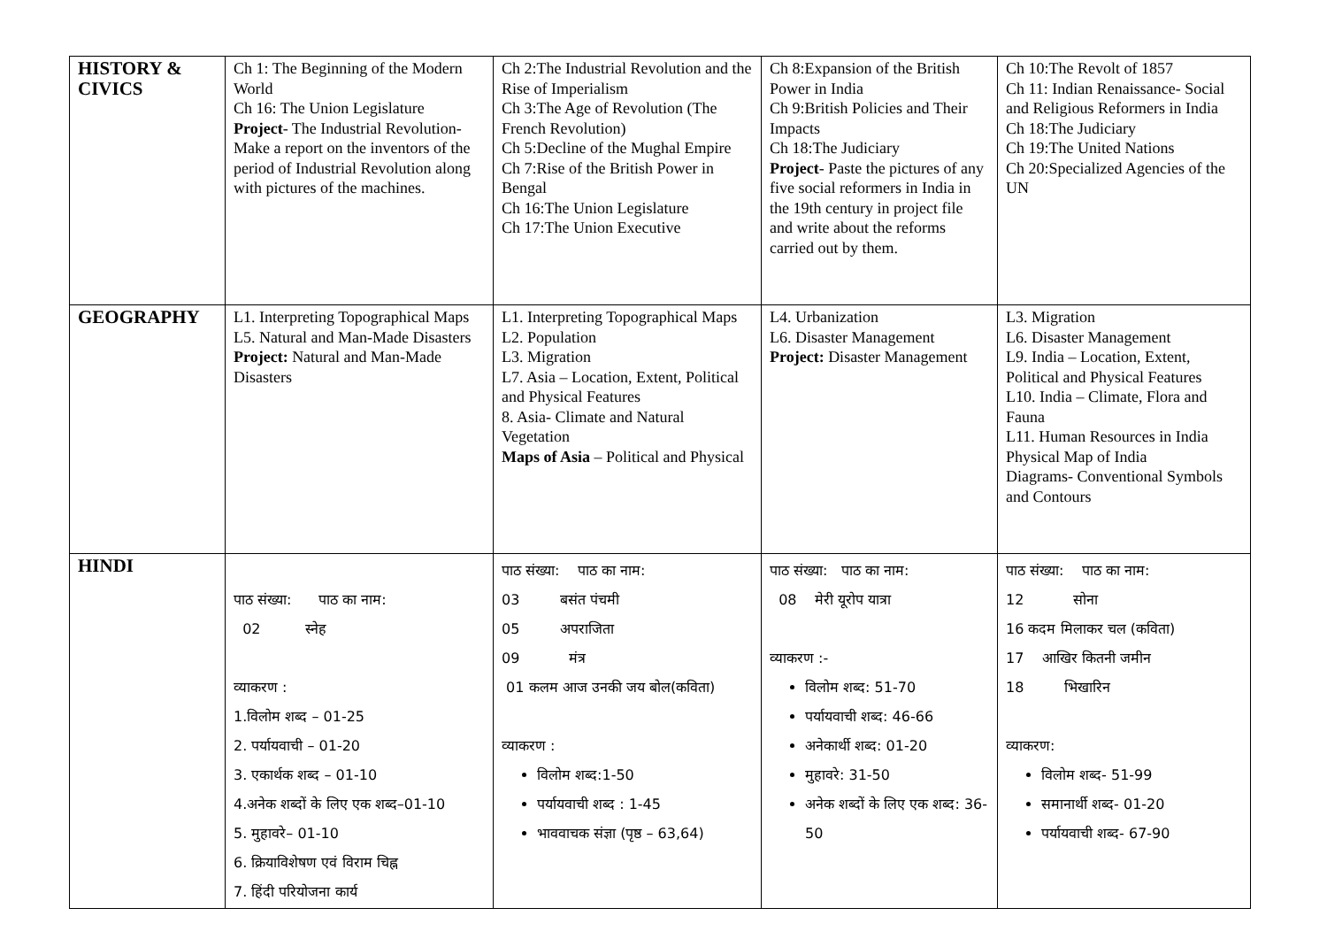| HISTORY & CIVICS | Ch 1: The Beginning of the Modern World Ch 16: The Union Legislature Project - The Industrial Revolution- Make a report on the inventors of the period of Industrial Revolution along with pictures of the machines. | Ch 2:The Industrial Revolution and the Rise of Imperialism Ch 3:The Age of Revolution (The French Revolution) Ch 5:Decline of the Mughal Empire Ch 7:Rise of the British Power in Bengal Ch 16:The Union Legislature Ch 17:The Union Executive | Ch 8:Expansion of the British Power in India Ch 9:British Policies and Their Impacts Ch 18:The Judiciary Project - Paste the pictures of any five social reformers in India in the 19th century in project file and write about the reforms carried out by them. | Ch 10:The Revolt of 1857 Ch 11: Indian Renaissance- Social and Religious Reformers in India Ch 18:The Judiciary Ch 19:The United Nations Ch 20:Specialized Agencies of the UN |
| GEOGRAPHY | L1. Interpreting Topographical Maps L5. Natural and Man-Made Disasters Project: Natural and Man-Made Disasters | L1. Interpreting Topographical Maps L2. Population L3. Migration L7. Asia – Location, Extent, Political and Physical Features 8. Asia- Climate and Natural Vegetation Maps of Asia – Political and Physical | L4. Urbanization L6. Disaster Management Project: Disaster Management | L3. Migration L6. Disaster Management L9. India – Location, Extent, Political and Physical Features L10. India – Climate, Flora and Fauna L11. Human Resources in India Physical Map of India Diagrams- Conventional Symbols and Contours |
| HINDI | पाठ संख्या: पाठ का नाम: 02 स्नेह व्याकरण : 1.विलोम शब्द – 01-25 2. पर्यायवाची – 01-20 3. एकार्थक शब्द – 01-10 4.अनेक शब्दों के लिए एक शब्द–01-10 5. मुहावरे– 01-10 6. क्रियाविशेषण एवं विराम चिह्न 7. हिंदी परियोजना कार्य | पाठ संख्या: पाठ का नाम: 03 बसंत पंचमी 05 अपराजिता 09 मंत्र 01 कलम आज उनकी जय बोल(कविता) व्याकरण : विलोम शब्द:1-50 पर्यायवाची शब्द : 1-45 भाववाचक संज्ञा (पृष्ठ – 63,64) | पाठ संख्या: पाठ का नाम: 08 मेरी यूरोप यात्रा व्याकरण :- विलोम शब्द: 51-70 पर्यायवाची शब्द: 46-66 अनेकार्थी शब्द: 01-20 मुहावरे: 31-50 अनेक शब्दों के लिए एक शब्द: 36-50 | पाठ संख्या: पाठ का नाम: 12 सोना 16 कदम मिलाकर चल (कविता) 17 आखिर कितनी जमीन 18 भिखारिन व्याकरण: विलोम शब्द- 51-99 समानार्थी शब्द- 01-20 पर्यायवाची शब्द- 67-90 |